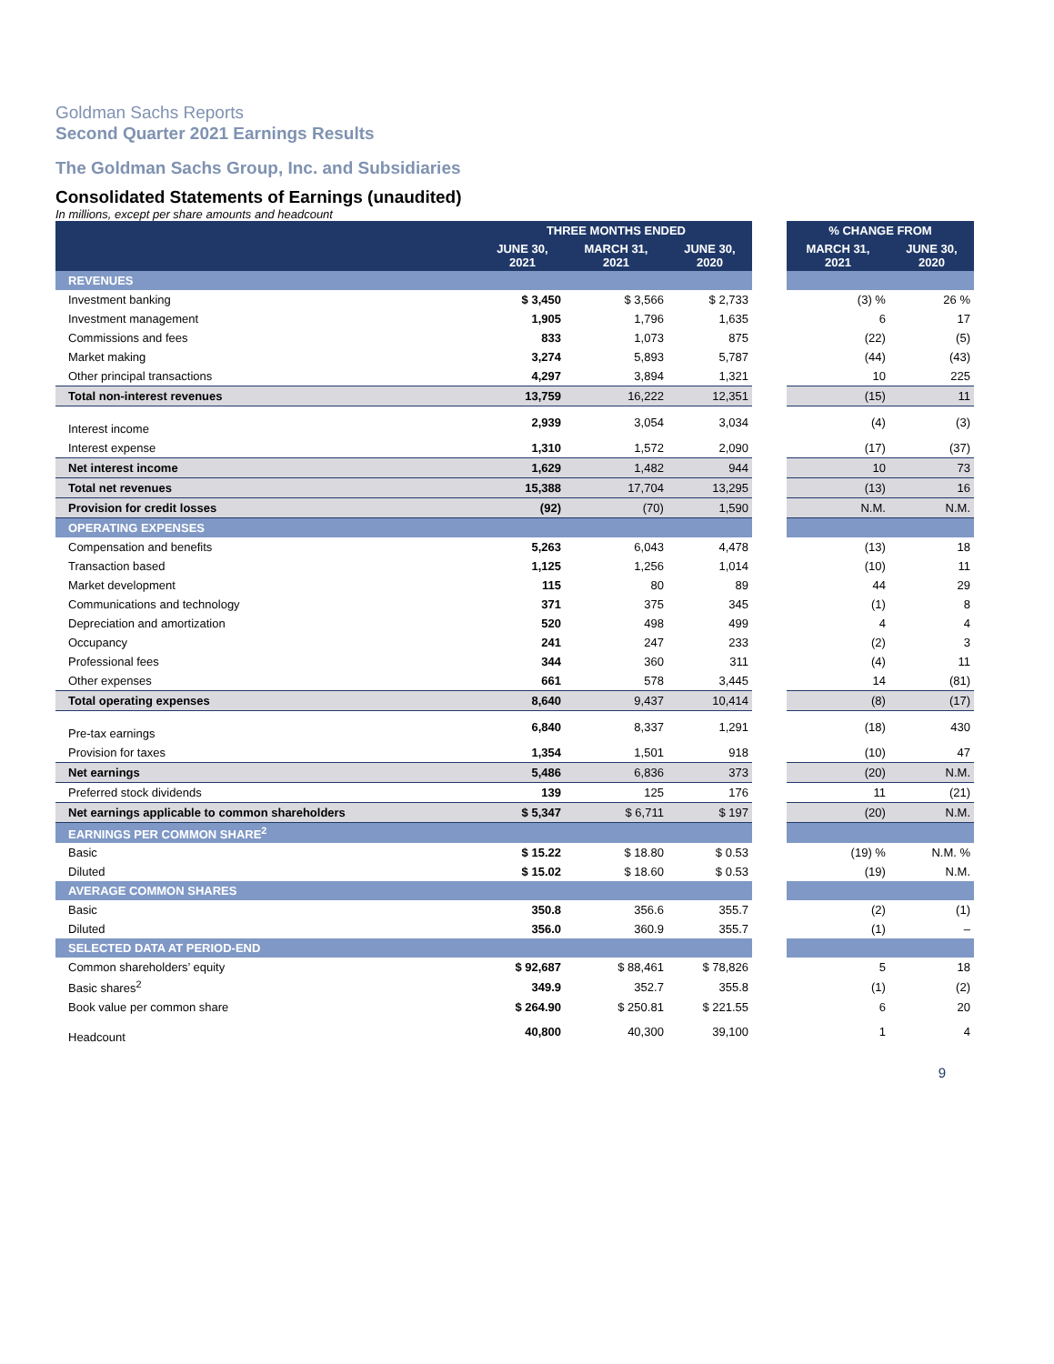Goldman Sachs Reports
Second Quarter 2021 Earnings Results
The Goldman Sachs Group, Inc. and Subsidiaries
Consolidated Statements of Earnings (unaudited)
In millions, except per share amounts and headcount
| | THREE MONTHS ENDED | | | | % CHANGE FROM | |
| --- | --- | --- | --- | --- | --- | --- |
| | JUNE 30, 2021 | MARCH 31, 2021 | JUNE 30, 2020 | | MARCH 31, 2021 | JUNE 30, 2020 |
| REVENUES | | | | | | |
| Investment banking | $ 3,450 | $ 3,566 | $ 2,733 | | (3) % | 26 % |
| Investment management | 1,905 | 1,796 | 1,635 | | 6 | 17 |
| Commissions and fees | 833 | 1,073 | 875 | | (22) | (5) |
| Market making | 3,274 | 5,893 | 5,787 | | (44) | (43) |
| Other principal transactions | 4,297 | 3,894 | 1,321 | | 10 | 225 |
| Total non-interest revenues | 13,759 | 16,222 | 12,351 | | (15) | 11 |
| Interest income | 2,939 | 3,054 | 3,034 | | (4) | (3) |
| Interest expense | 1,310 | 1,572 | 2,090 | | (17) | (37) |
| Net interest income | 1,629 | 1,482 | 944 | | 10 | 73 |
| Total net revenues | 15,388 | 17,704 | 13,295 | | (13) | 16 |
| Provision for credit losses | (92) | (70) | 1,590 | | N.M. | N.M. |
| OPERATING EXPENSES | | | | | | |
| Compensation and benefits | 5,263 | 6,043 | 4,478 | | (13) | 18 |
| Transaction based | 1,125 | 1,256 | 1,014 | | (10) | 11 |
| Market development | 115 | 80 | 89 | | 44 | 29 |
| Communications and technology | 371 | 375 | 345 | | (1) | 8 |
| Depreciation and amortization | 520 | 498 | 499 | | 4 | 4 |
| Occupancy | 241 | 247 | 233 | | (2) | 3 |
| Professional fees | 344 | 360 | 311 | | (4) | 11 |
| Other expenses | 661 | 578 | 3,445 | | 14 | (81) |
| Total operating expenses | 8,640 | 9,437 | 10,414 | | (8) | (17) |
| Pre-tax earnings | 6,840 | 8,337 | 1,291 | | (18) | 430 |
| Provision for taxes | 1,354 | 1,501 | 918 | | (10) | 47 |
| Net earnings | 5,486 | 6,836 | 373 | | (20) | N.M. |
| Preferred stock dividends | 139 | 125 | 176 | | 11 | (21) |
| Net earnings applicable to common shareholders | $ 5,347 | $ 6,711 | $ 197 | | (20) | N.M. |
| EARNINGS PER COMMON SHARE<sup>2</sup> | | | | | | |
| Basic | $ 15.22 | $ 18.80 | $ 0.53 | | (19) % | N.M. % |
| Diluted | $ 15.02 | $ 18.60 | $ 0.53 | | (19) | N.M. |
| AVERAGE COMMON SHARES | | | | | | |
| Basic | 350.8 | 356.6 | 355.7 | | (2) | (1) |
| Diluted | 356.0 | 360.9 | 355.7 | | (1) | – |
| SELECTED DATA AT PERIOD-END | | | | | | |
| Common shareholders’ equity | $ 92,687 | $ 88,461 | $ 78,826 | | 5 | 18 |
| Basic shares<sup>2</sup> | 349.9 | 352.7 | 355.8 | | (1) | (2) |
| Book value per common share | $ 264.90 | $ 250.81 | $ 221.55 | | 6 | 20 |
| Headcount | 40,800 | 40,300 | 39,100 | | 1 | 4 |
9